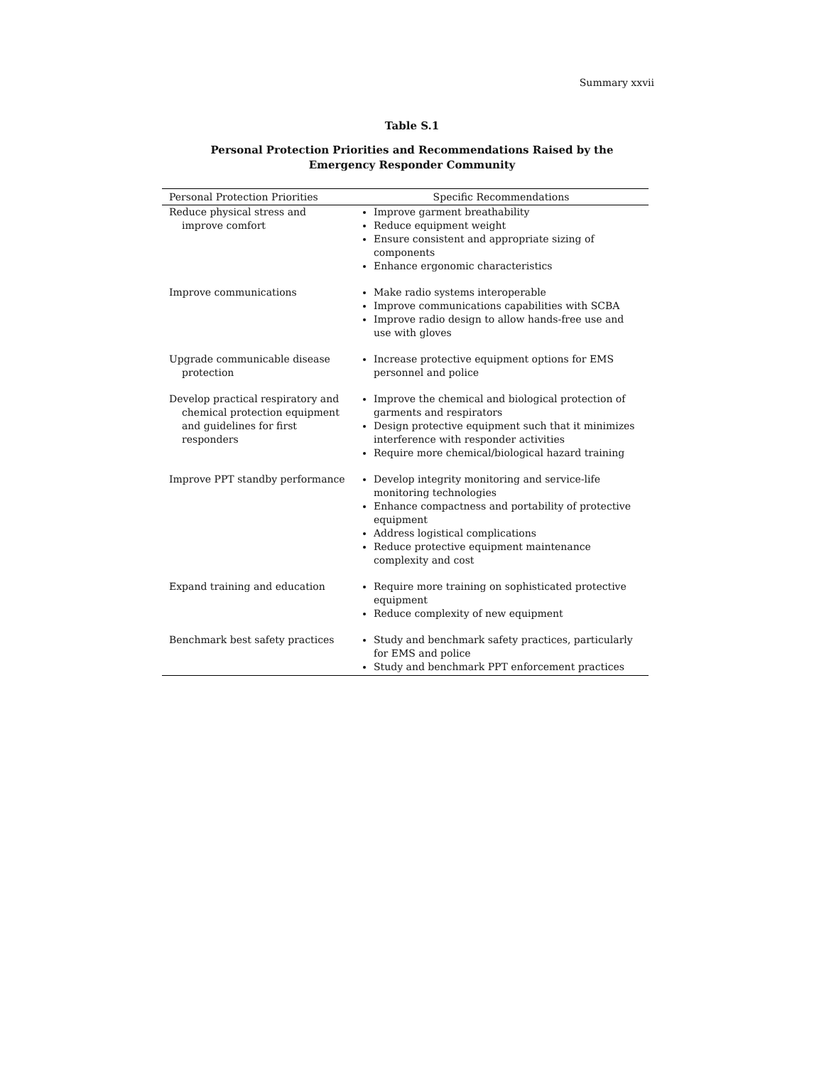Summary xxvii
Table S.1
Personal Protection Priorities and Recommendations Raised by the Emergency Responder Community
| Personal Protection Priorities | Specific Recommendations |
| --- | --- |
| Reduce physical stress and improve comfort | Improve garment breathability Reduce equipment weight Ensure consistent and appropriate sizing of components Enhance ergonomic characteristics |
| Improve communications | Make radio systems interoperable Improve communications capabilities with SCBA Improve radio design to allow hands-free use and use with gloves |
| Upgrade communicable disease protection | Increase protective equipment options for EMS personnel and police |
| Develop practical respiratory and chemical protection equipment and guidelines for first responders | Improve the chemical and biological protection of garments and respirators Design protective equipment such that it minimizes interference with responder activities Require more chemical/biological hazard training |
| Improve PPT standby performance | Develop integrity monitoring and service-life monitoring technologies Enhance compactness and portability of protective equipment Address logistical complications Reduce protective equipment maintenance complexity and cost |
| Expand training and education | Require more training on sophisticated protective equipment Reduce complexity of new equipment |
| Benchmark best safety practices | Study and benchmark safety practices, particularly for EMS and police Study and benchmark PPT enforcement practices |